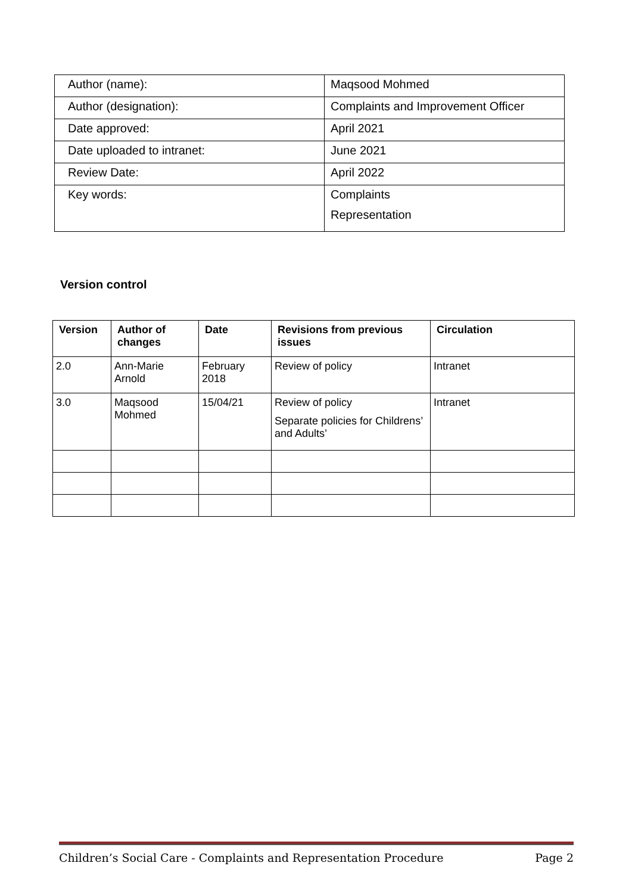| Author (name): | Maqsood Mohmed |
| Author (designation): | Complaints and Improvement Officer |
| Date approved: | April 2021 |
| Date uploaded to intranet: | June 2021 |
| Review Date: | April 2022 |
| Key words: | Complaints Representation |
Version control
| Version | Author of changes | Date | Revisions from previous issues | Circulation |
| --- | --- | --- | --- | --- |
| 2.0 | Ann-Marie Arnold | February 2018 | Review of policy | Intranet |
| 3.0 | Maqsood Mohmed | 15/04/21 | Review of policy Separate policies for Childrens’ and Adults’ | Intranet |
Children’s Social Care - Complaints and Representation Procedure Page 2